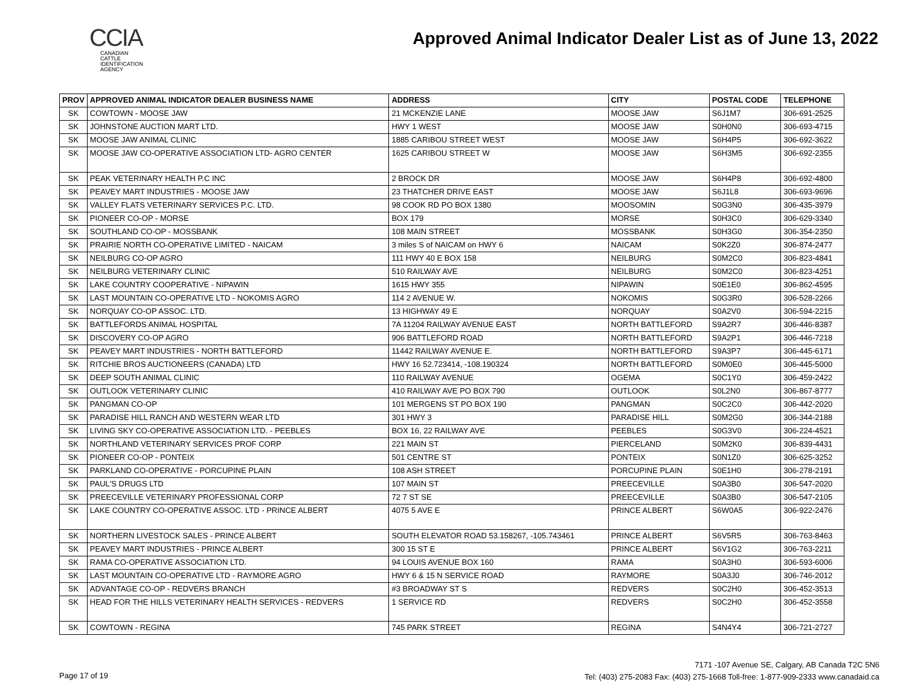CCIA
CANADIAN
CATTLE
IDENTIFICATION
AGENCY
Approved Animal Indicator Dealer List as of June 13, 2022
| PROV | APPROVED ANIMAL INDICATOR DEALER BUSINESS NAME | ADDRESS | CITY | POSTAL CODE | TELEPHONE |
| --- | --- | --- | --- | --- | --- |
| SK | COWTOWN - MOOSE JAW | 21 MCKENZIE LANE | MOOSE JAW | S6J1M7 | 306-691-2525 |
| SK | JOHNSTONE AUCTION MART LTD. | HWY 1 WEST | MOOSE JAW | S0H0N0 | 306-693-4715 |
| SK | MOOSE JAW ANIMAL CLINIC | 1885 CARIBOU STREET WEST | MOOSE JAW | S6H4P5 | 306-692-3622 |
| SK | MOOSE JAW CO-OPERATIVE ASSOCIATION LTD- AGRO CENTER | 1625 CARIBOU STREET W | MOOSE JAW | S6H3M5 | 306-692-2355 |
| SK | PEAK VETERINARY HEALTH P.C INC | 2 BROCK DR | MOOSE JAW | S6H4P8 | 306-692-4800 |
| SK | PEAVEY MART INDUSTRIES - MOOSE JAW | 23 THATCHER DRIVE EAST | MOOSE JAW | S6J1L8 | 306-693-9696 |
| SK | VALLEY FLATS VETERINARY SERVICES P.C. LTD. | 98 COOK RD PO BOX 1380 | MOOSOMIN | S0G3N0 | 306-435-3979 |
| SK | PIONEER CO-OP - MORSE | BOX 179 | MORSE | S0H3C0 | 306-629-3340 |
| SK | SOUTHLAND CO-OP - MOSSBANK | 108 MAIN STREET | MOSSBANK | S0H3G0 | 306-354-2350 |
| SK | PRAIRIE NORTH CO-OPERATIVE LIMITED - NAICAM | 3 miles S of NAICAM on HWY 6 | NAICAM | S0K2Z0 | 306-874-2477 |
| SK | NEILBURG CO-OP AGRO | 111 HWY 40 E BOX 158 | NEILBURG | S0M2C0 | 306-823-4841 |
| SK | NEILBURG VETERINARY CLINIC | 510 RAILWAY AVE | NEILBURG | S0M2C0 | 306-823-4251 |
| SK | LAKE COUNTRY COOPERATIVE - NIPAWIN | 1615 HWY 355 | NIPAWIN | S0E1E0 | 306-862-4595 |
| SK | LAST MOUNTAIN CO-OPERATIVE LTD - NOKOMIS AGRO | 114 2 AVENUE W. | NOKOMIS | S0G3R0 | 306-528-2266 |
| SK | NORQUAY CO-OP ASSOC. LTD. | 13 HIGHWAY 49 E | NORQUAY | S0A2V0 | 306-594-2215 |
| SK | BATTLEFORDS ANIMAL HOSPITAL | 7A 11204 RAILWAY AVENUE EAST | NORTH BATTLEFORD | S9A2R7 | 306-446-8387 |
| SK | DISCOVERY CO-OP AGRO | 906 BATTLEFORD ROAD | NORTH BATTLEFORD | S9A2P1 | 306-446-7218 |
| SK | PEAVEY MART INDUSTRIES - NORTH BATTLEFORD | 11442 RAILWAY AVENUE E. | NORTH BATTLEFORD | S9A3P7 | 306-445-6171 |
| SK | RITCHIE BROS AUCTIONEERS (CANADA) LTD | HWY 16 52.723414, -108.190324 | NORTH BATTLEFORD | S0M0E0 | 306-445-5000 |
| SK | DEEP SOUTH ANIMAL CLINIC | 110 RAILWAY AVENUE | OGEMA | S0C1Y0 | 306-459-2422 |
| SK | OUTLOOK VETERINARY CLINIC | 410 RAILWAY AVE PO BOX 790 | OUTLOOK | S0L2N0 | 306-867-8777 |
| SK | PANGMAN CO-OP | 101 MERGENS ST PO BOX 190 | PANGMAN | S0C2C0 | 306-442-2020 |
| SK | PARADISE HILL RANCH AND WESTERN WEAR LTD | 301 HWY 3 | PARADISE HILL | S0M2G0 | 306-344-2188 |
| SK | LIVING SKY CO-OPERATIVE ASSOCIATION LTD. - PEEBLES | BOX 16, 22 RAILWAY AVE | PEEBLES | S0G3V0 | 306-224-4521 |
| SK | NORTHLAND VETERINARY SERVICES PROF CORP | 221 MAIN ST | PIERCELAND | S0M2K0 | 306-839-4431 |
| SK | PIONEER CO-OP - PONTEIX | 501 CENTRE ST | PONTEIX | S0N1Z0 | 306-625-3252 |
| SK | PARKLAND CO-OPERATIVE - PORCUPINE PLAIN | 108 ASH STREET | PORCUPINE PLAIN | S0E1H0 | 306-278-2191 |
| SK | PAUL'S DRUGS LTD | 107 MAIN ST | PREECEVILLE | S0A3B0 | 306-547-2020 |
| SK | PREECEVILLE VETERINARY PROFESSIONAL CORP | 72 7 ST SE | PREECEVILLE | S0A3B0 | 306-547-2105 |
| SK | LAKE COUNTRY CO-OPERATIVE ASSOC. LTD - PRINCE ALBERT | 4075 5 AVE E | PRINCE ALBERT | S6W0A5 | 306-922-2476 |
| SK | NORTHERN LIVESTOCK SALES - PRINCE ALBERT | SOUTH ELEVATOR ROAD 53.158267, -105.743461 | PRINCE ALBERT | S6V5R5 | 306-763-8463 |
| SK | PEAVEY MART INDUSTRIES - PRINCE ALBERT | 300 15 ST E | PRINCE ALBERT | S6V1G2 | 306-763-2211 |
| SK | RAMA CO-OPERATIVE ASSOCIATION LTD. | 94 LOUIS AVENUE BOX 160 | RAMA | S0A3H0 | 306-593-6006 |
| SK | LAST MOUNTAIN CO-OPERATIVE LTD - RAYMORE AGRO | HWY 6 & 15 N SERVICE ROAD | RAYMORE | S0A3J0 | 306-746-2012 |
| SK | ADVANTAGE CO-OP - REDVERS BRANCH | #3 BROADWAY ST S | REDVERS | S0C2H0 | 306-452-3513 |
| SK | HEAD FOR THE HILLS VETERINARY HEALTH SERVICES - REDVERS | 1 SERVICE RD | REDVERS | S0C2H0 | 306-452-3558 |
| SK | COWTOWN - REGINA | 745 PARK STREET | REGINA | S4N4Y4 | 306-721-2727 |
Page 17 of 19
7171 -107 Avenue SE, Calgary, AB Canada T2C 5N6
Tel: (403) 275-2083 Fax: (403) 275-1668 Toll-free: 1-877-909-2333 www.canadaid.ca